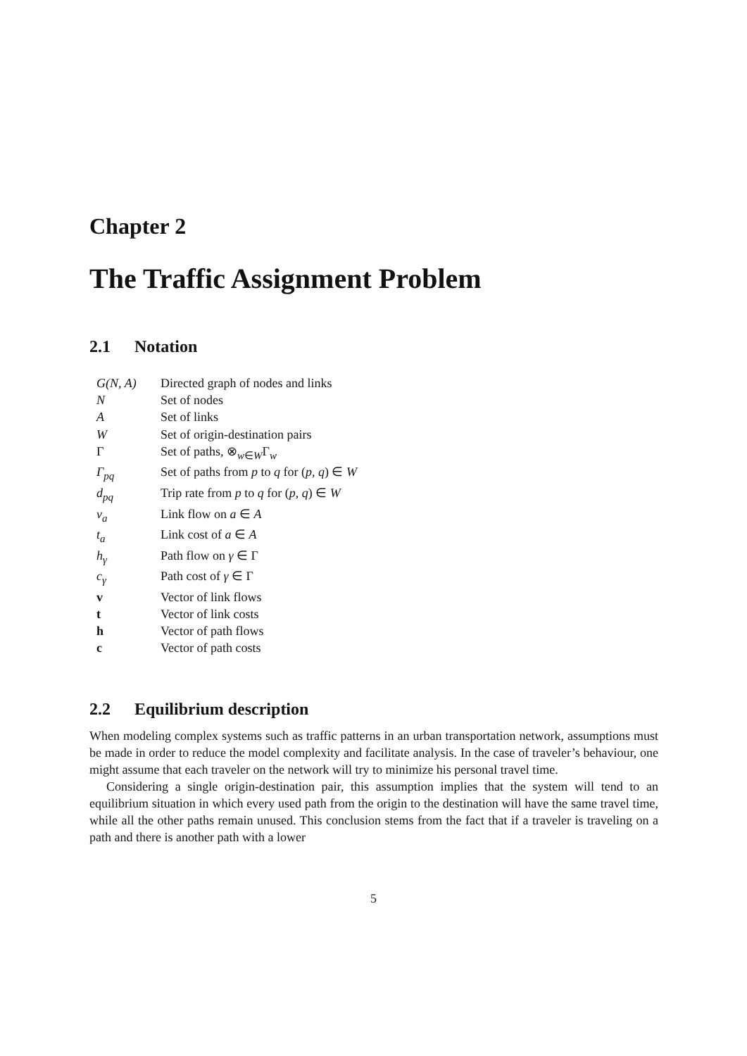Chapter 2
The Traffic Assignment Problem
2.1 Notation
| G(N, A) | Directed graph of nodes and links |
| N | Set of nodes |
| A | Set of links |
| W | Set of origin-destination pairs |
| Γ | Set of paths, ⊗<sub>w∈W</sub>Γ<sub>w</sub> |
| Γ<sub>pq</sub> | Set of paths from p to q for ( p, q ) ∈ W |
| d<sub>pq</sub> | Trip rate from p to q for ( p, q ) ∈ W |
| v<sub>a</sub> | Link flow on a ∈ A |
| t<sub>a</sub> | Link cost of a ∈ A |
| h<sub>γ</sub> | Path flow on γ ∈ Γ |
| c<sub>γ</sub> | Path cost of γ ∈ Γ |
| v | Vector of link flows |
| t | Vector of link costs |
| h | Vector of path flows |
| c | Vector of path costs |
2.2 Equilibrium description
When modeling complex systems such as traffic patterns in an urban transportation network, assumptions must be made in order to reduce the model complexity and facilitate analysis. In the case of traveler’s behaviour, one might assume that each traveler on the network will try to minimize his personal travel time.
Considering a single origin-destination pair, this assumption implies that the system will tend to an equilibrium situation in which every used path from the origin to the destination will have the same travel time, while all the other paths remain unused. This conclusion stems from the fact that if a traveler is traveling on a path and there is another path with a lower
5